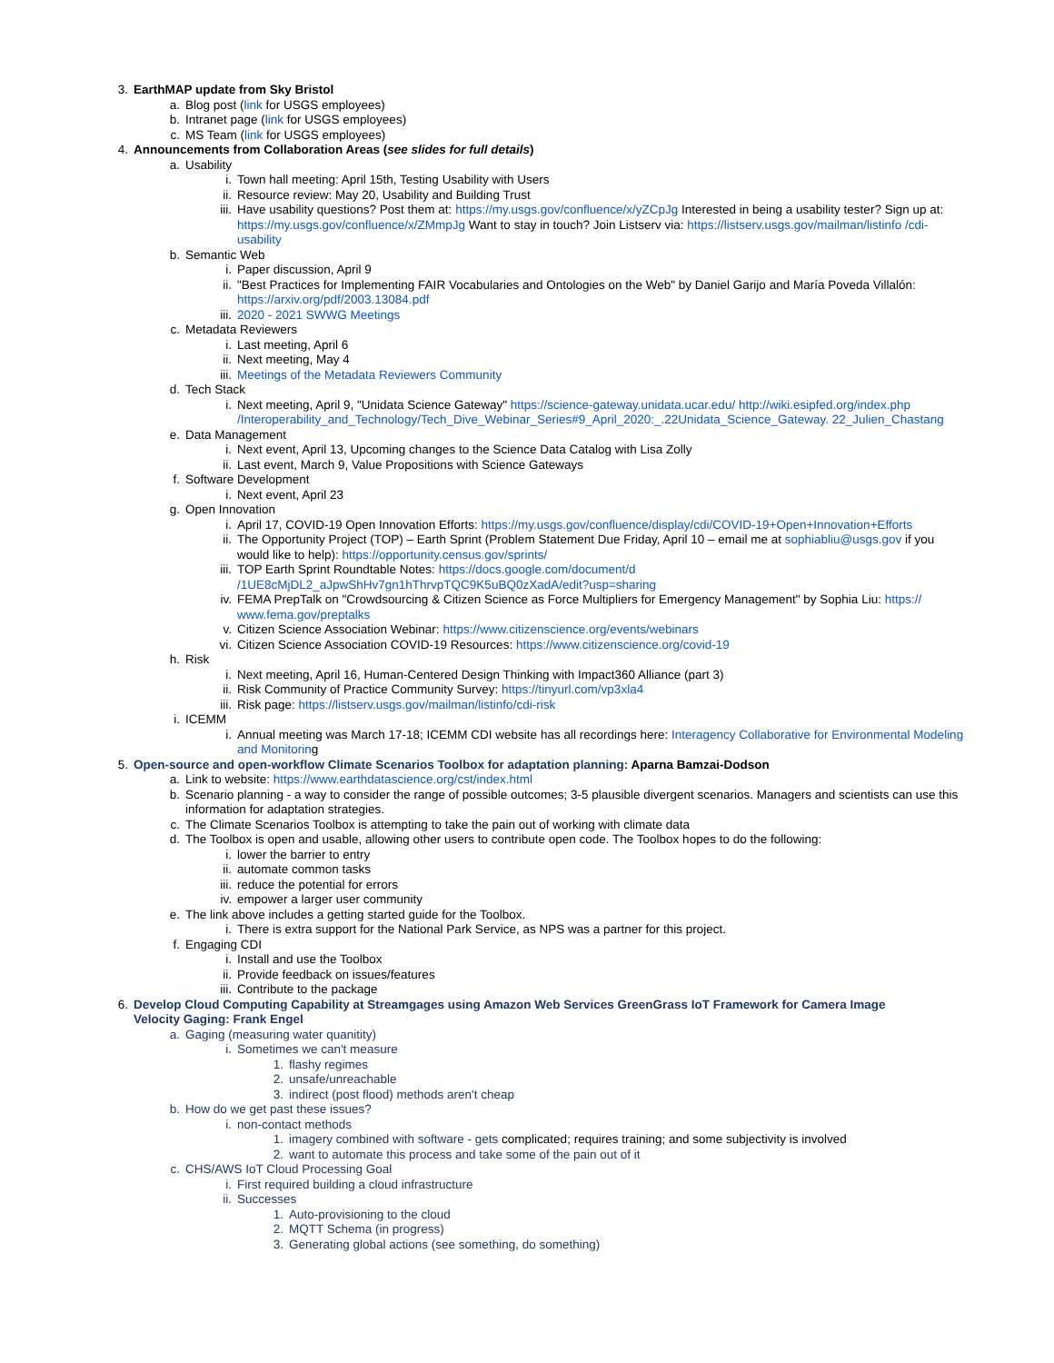3. EarthMAP update from Sky Bristol
a. Blog post (link for USGS employees)
b. Intranet page (link for USGS employees)
c. MS Team (link for USGS employees)
4. Announcements from Collaboration Areas (see slides for full details)
a. Usability
i. Town hall meeting: April 15th, Testing Usability with Users
ii. Resource review: May 20, Usability and Building Trust
iii. Have usability questions? Post them at: https://my.usgs.gov/confluence/x/yZCpJg Interested in being a usability tester? Sign up at: https://my.usgs.gov/confluence/x/ZMmpJg Want to stay in touch? Join Listserv via: https://listserv.usgs.gov/mailman/listinfo /cdi-usability
b. Semantic Web
i. Paper discussion, April 9
ii. "Best Practices for Implementing FAIR Vocabularies and Ontologies on the Web" by Daniel Garijo and María Poveda Villalón: https://arxiv.org/pdf/2003.13084.pdf
iii. 2020 - 2021 SWWG Meetings
c. Metadata Reviewers
i. Last meeting, April 6
ii. Next meeting, May 4
iii. Meetings of the Metadata Reviewers Community
d. Tech Stack
i. Next meeting, April 9, "Unidata Science Gateway" https://science-gateway.unidata.ucar.edu/ http://wiki.esipfed.org/index.php /Interoperability_and_Technology/Tech_Dive_Webinar_Series#9_April_2020:_.22Unidata_Science_Gateway. 22_Julien_Chastang
e. Data Management
i. Next event, April 13, Upcoming changes to the Science Data Catalog with Lisa Zolly
ii. Last event, March 9, Value Propositions with Science Gateways
f. Software Development
i. Next event, April 23
g. Open Innovation
i. April 17, COVID-19 Open Innovation Efforts: https://my.usgs.gov/confluence/display/cdi/COVID-19+Open+Innovation+Efforts
ii. The Opportunity Project (TOP) – Earth Sprint (Problem Statement Due Friday, April 10 – email me at sophiabliu@usgs.gov if you would like to help): https://opportunity.census.gov/sprints/
iii. TOP Earth Sprint Roundtable Notes: https://docs.google.com/document/d /1UE8cMjDL2_aJpwShHv7gn1hThrvpTQC9K5uBQ0zXadA/edit?usp=sharing
iv. FEMA PrepTalk on "Crowdsourcing & Citizen Science as Force Multipliers for Emergency Management" by Sophia Liu: https:// www.fema.gov/preptalks
v. Citizen Science Association Webinar: https://www.citizenscience.org/events/webinars
vi. Citizen Science Association COVID-19 Resources: https://www.citizenscience.org/covid-19
h. Risk
i. Next meeting, April 16, Human-Centered Design Thinking with Impact360 Alliance (part 3)
ii. Risk Community of Practice Community Survey: https://tinyurl.com/vp3xla4
iii. Risk page: https://listserv.usgs.gov/mailman/listinfo/cdi-risk
i. ICEMM
i. Annual meeting was March 17-18; ICEMM CDI website has all recordings here: Interagency Collaborative for Environmental Modeling and Monitoring
5. Open-source and open-workflow Climate Scenarios Toolbox for adaptation planning: Aparna Bamzai-Dodson
a. Link to website: https://www.earthdatascience.org/cst/index.html
b. Scenario planning - a way to consider the range of possible outcomes; 3-5 plausible divergent scenarios. Managers and scientists can use this information for adaptation strategies.
c. The Climate Scenarios Toolbox is attempting to take the pain out of working with climate data
d. The Toolbox is open and usable, allowing other users to contribute open code. The Toolbox hopes to do the following:
i. lower the barrier to entry
ii. automate common tasks
iii. reduce the potential for errors
iv. empower a larger user community
e. The link above includes a getting started guide for the Toolbox.
i. There is extra support for the National Park Service, as NPS was a partner for this project.
f. Engaging CDI
i. Install and use the Toolbox
ii. Provide feedback on issues/features
iii. Contribute to the package
6. Develop Cloud Computing Capability at Streamgages using Amazon Web Services GreenGrass IoT Framework for Camera Image Velocity Gaging: Frank Engel
a. Gaging (measuring water quanitity)
i. Sometimes we can't measure
1. flashy regimes
2. unsafe/unreachable
3. indirect (post flood) methods aren't cheap
b. How do we get past these issues?
i. non-contact methods
1. imagery combined with software - gets complicated; requires training; and some subjectivity is involved
2. want to automate this process and take some of the pain out of it
c. CHS/AWS IoT Cloud Processing Goal
i. First required building a cloud infrastructure
ii. Successes
1. Auto-provisioning to the cloud
2. MQTT Schema (in progress)
3. Generating global actions (see something, do something)